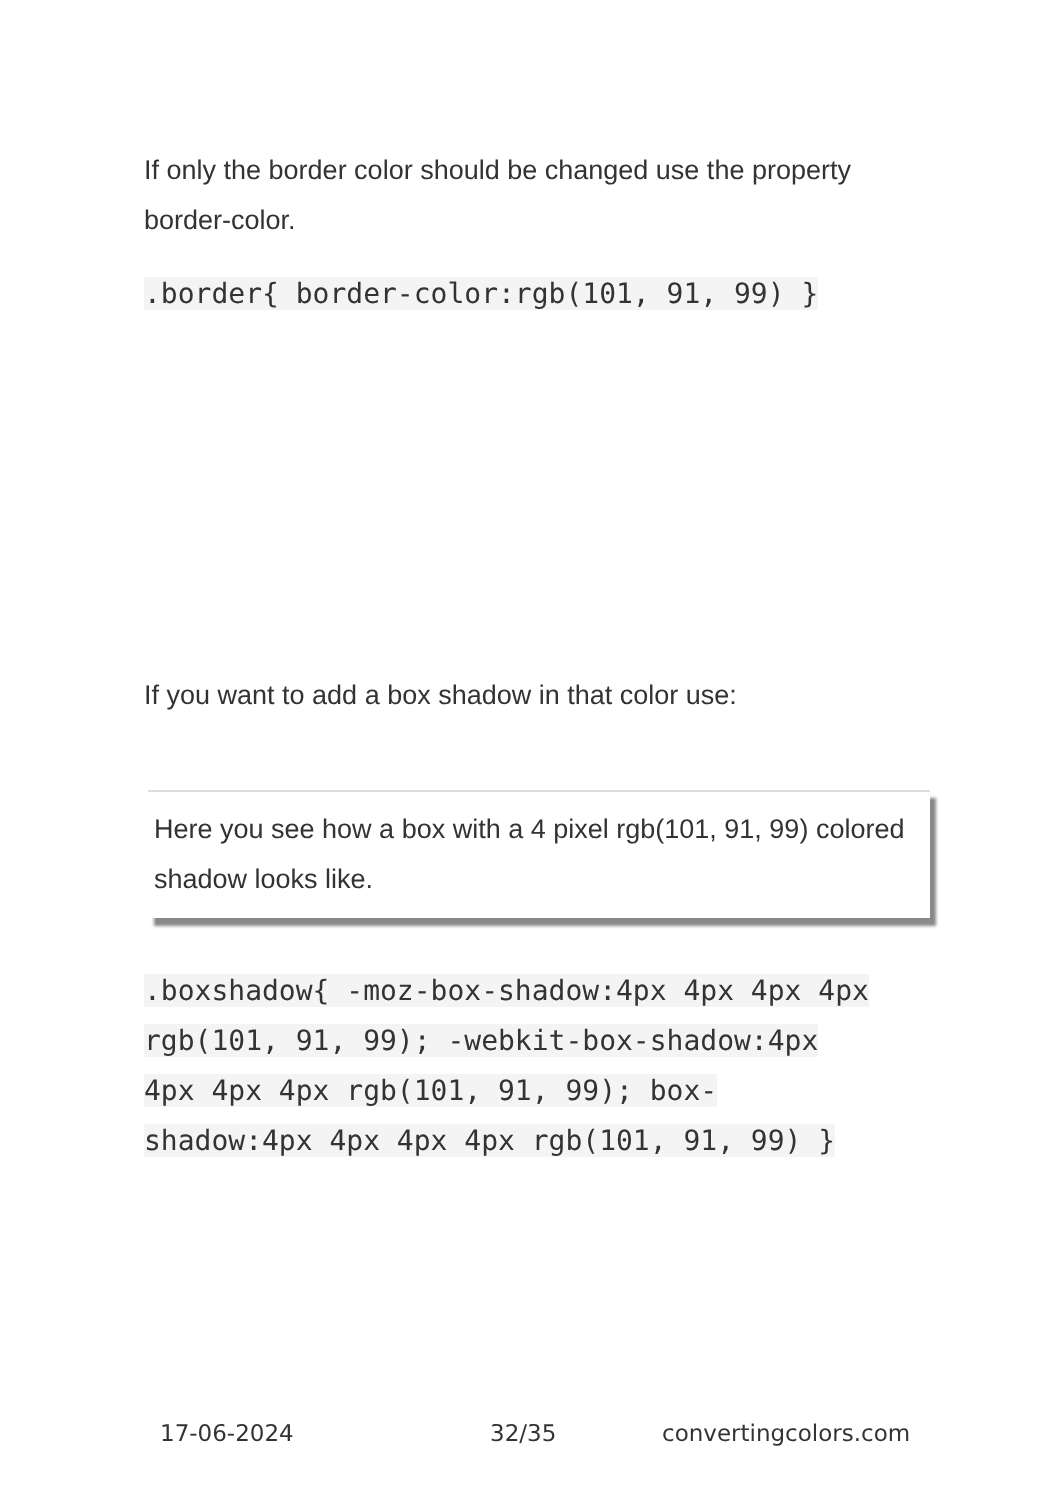If only the border color should be changed use the property border-color.
.border{ border-color:rgb(101, 91, 99) }
If you want to add a box shadow in that color use:
Here you see how a box with a 4 pixel rgb(101, 91, 99) colored shadow looks like.
.boxshadow{ -moz-box-shadow:4px 4px 4px 4px rgb(101, 91, 99); -webkit-box-shadow:4px 4px 4px 4px rgb(101, 91, 99); box-shadow:4px 4px 4px 4px rgb(101, 91, 99) }
17-06-2024 32/35 convertingcolors.com